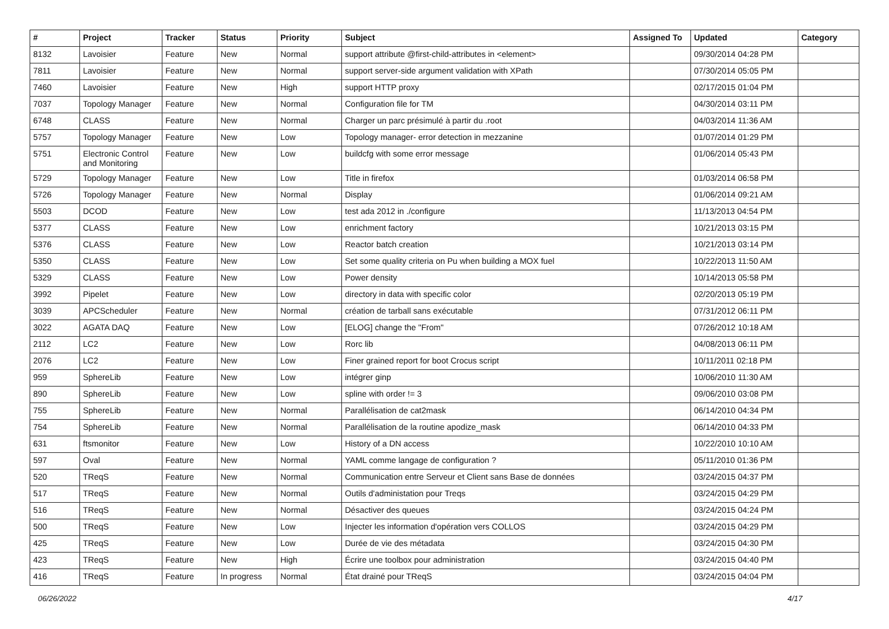| # | Project | Tracker | Status | Priority | Subject | Assigned To | Updated | Category |
| --- | --- | --- | --- | --- | --- | --- | --- | --- |
| 8132 | Lavoisier | Feature | New | Normal | support attribute @first-child-attributes in <element> | | 09/30/2014 04:28 PM | |
| 7811 | Lavoisier | Feature | New | Normal | support server-side argument validation with XPath | | 07/30/2014 05:05 PM | |
| 7460 | Lavoisier | Feature | New | High | support HTTP proxy | | 02/17/2015 01:04 PM | |
| 7037 | Topology Manager | Feature | New | Normal | Configuration file for TM | | 04/30/2014 03:11 PM | |
| 6748 | CLASS | Feature | New | Normal | Charger un parc présimulé à partir du .root | | 04/03/2014 11:36 AM | |
| 5757 | Topology Manager | Feature | New | Low | Topology manager- error detection in mezzanine | | 01/07/2014 01:29 PM | |
| 5751 | Electronic Control and Monitoring | Feature | New | Low | buildcfg with some error message | | 01/06/2014 05:43 PM | |
| 5729 | Topology Manager | Feature | New | Low | Title in firefox | | 01/03/2014 06:58 PM | |
| 5726 | Topology Manager | Feature | New | Normal | Display | | 01/06/2014 09:21 AM | |
| 5503 | DCOD | Feature | New | Low | test ada 2012 in ./configure | | 11/13/2013 04:54 PM | |
| 5377 | CLASS | Feature | New | Low | enrichment factory | | 10/21/2013 03:15 PM | |
| 5376 | CLASS | Feature | New | Low | Reactor batch creation | | 10/21/2013 03:14 PM | |
| 5350 | CLASS | Feature | New | Low | Set some quality criteria on Pu when building a MOX fuel | | 10/22/2013 11:50 AM | |
| 5329 | CLASS | Feature | New | Low | Power density | | 10/14/2013 05:58 PM | |
| 3992 | Pipelet | Feature | New | Low | directory in data with specific color | | 02/20/2013 05:19 PM | |
| 3039 | APCScheduler | Feature | New | Normal | création de tarball sans exécutable | | 07/31/2012 06:11 PM | |
| 3022 | AGATA DAQ | Feature | New | Low | [ELOG] change the "From" | | 07/26/2012 10:18 AM | |
| 2112 | LC2 | Feature | New | Low | Rorc lib | | 04/08/2013 06:11 PM | |
| 2076 | LC2 | Feature | New | Low | Finer grained report for boot Crocus script | | 10/11/2011 02:18 PM | |
| 959 | SphereLib | Feature | New | Low | intégrer ginp | | 10/06/2010 11:30 AM | |
| 890 | SphereLib | Feature | New | Low | spline with order != 3 | | 09/06/2010 03:08 PM | |
| 755 | SphereLib | Feature | New | Normal | Parallélisation de cat2mask | | 06/14/2010 04:34 PM | |
| 754 | SphereLib | Feature | New | Normal | Parallélisation de la routine apodize_mask | | 06/14/2010 04:33 PM | |
| 631 | ftsmonitor | Feature | New | Low | History of a DN access | | 10/22/2010 10:10 AM | |
| 597 | Oval | Feature | New | Normal | YAML comme langage de configuration ? | | 05/11/2010 01:36 PM | |
| 520 | TReqS | Feature | New | Normal | Communication entre Serveur et Client sans Base de données | | 03/24/2015 04:37 PM | |
| 517 | TReqS | Feature | New | Normal | Outils d'administation pour Treqs | | 03/24/2015 04:29 PM | |
| 516 | TReqS | Feature | New | Normal | Désactiver des queues | | 03/24/2015 04:24 PM | |
| 500 | TReqS | Feature | New | Low | Injecter les information d'opération vers COLLOS | | 03/24/2015 04:29 PM | |
| 425 | TReqS | Feature | New | Low | Durée de vie des métadata | | 03/24/2015 04:30 PM | |
| 423 | TReqS | Feature | New | High | Écrire une toolbox pour administration | | 03/24/2015 04:40 PM | |
| 416 | TReqS | Feature | In progress | Normal | État drainé pour TReqS | | 03/24/2015 04:04 PM | |
06/26/2022 4/17